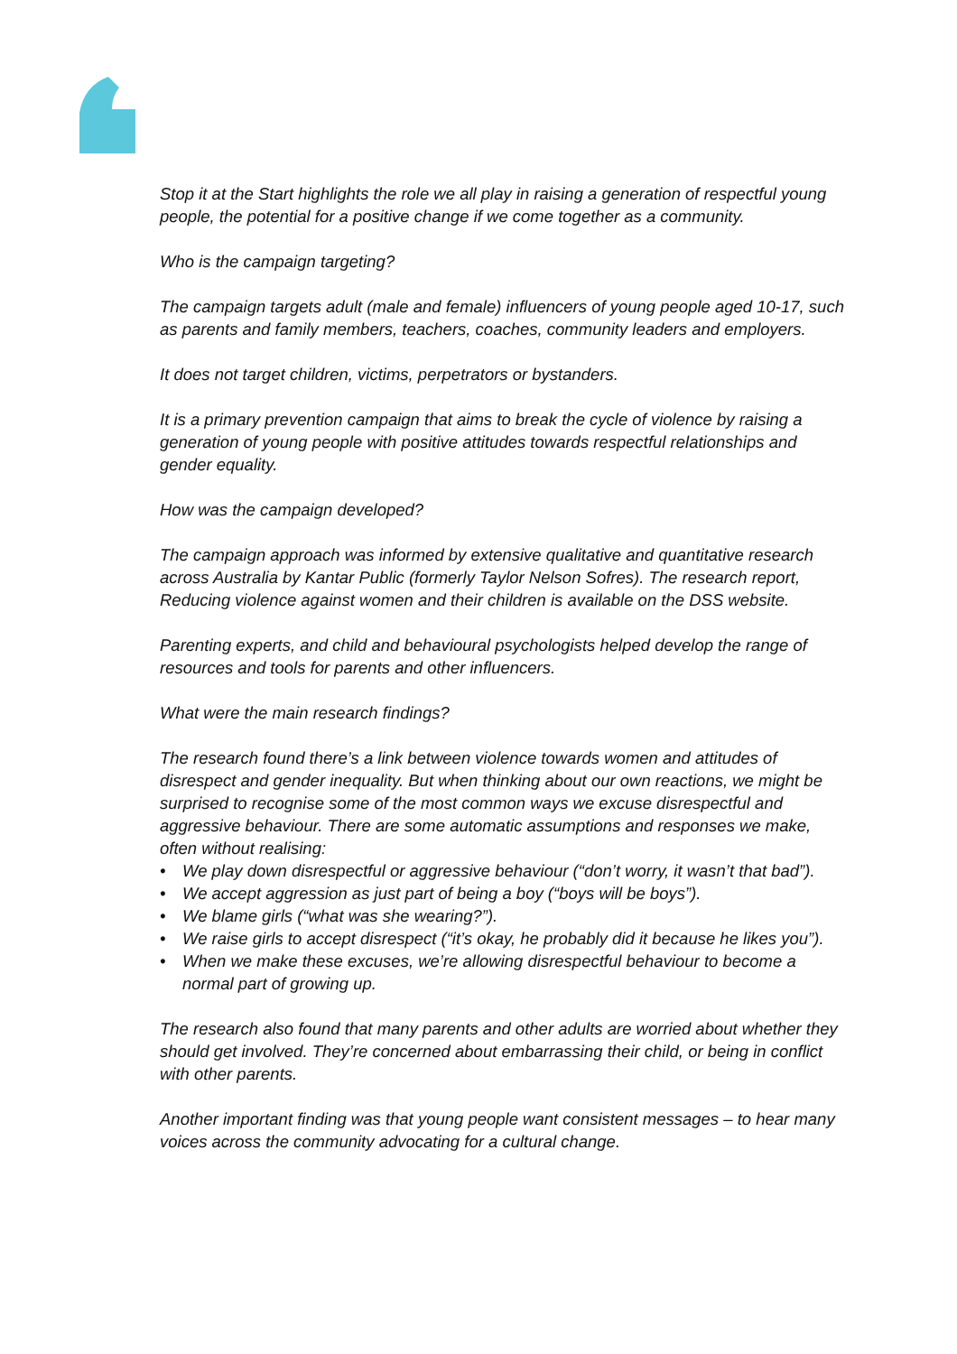Stop it at the Start highlights the role we all play in raising a generation of respectful young people, the potential for a positive change if we come together as a community.
Who is the campaign targeting?
The campaign targets adult (male and female) influencers of young people aged 10-17, such as parents and family members, teachers, coaches, community leaders and employers.
It does not target children, victims, perpetrators or bystanders.
It is a primary prevention campaign that aims to break the cycle of violence by raising a generation of young people with positive attitudes towards respectful relationships and gender equality.
How was the campaign developed?
The campaign approach was informed by extensive qualitative and quantitative research across Australia by Kantar Public (formerly Taylor Nelson Sofres). The research report, Reducing violence against women and their children is available on the DSS website.
Parenting experts, and child and behavioural psychologists helped develop the range of resources and tools for parents and other influencers.
What were the main research findings?
The research found there’s a link between violence towards women and attitudes of disrespect and gender inequality. But when thinking about our own reactions, we might be surprised to recognise some of the most common ways we excuse disrespectful and aggressive behaviour. There are some automatic assumptions and responses we make, often without realising:
• We play down disrespectful or aggressive behaviour (“don’t worry, it wasn’t that bad”).
• We accept aggression as just part of being a boy (“boys will be boys”).
• We blame girls (“what was she wearing?”).
• We raise girls to accept disrespect (“it’s okay, he probably did it because he likes you”).
• When we make these excuses, we’re allowing disrespectful behaviour to become a normal part of growing up.
The research also found that many parents and other adults are worried about whether they should get involved. They’re concerned about embarrassing their child, or being in conflict with other parents.
Another important finding was that young people want consistent messages – to hear many voices across the community advocating for a cultural change.